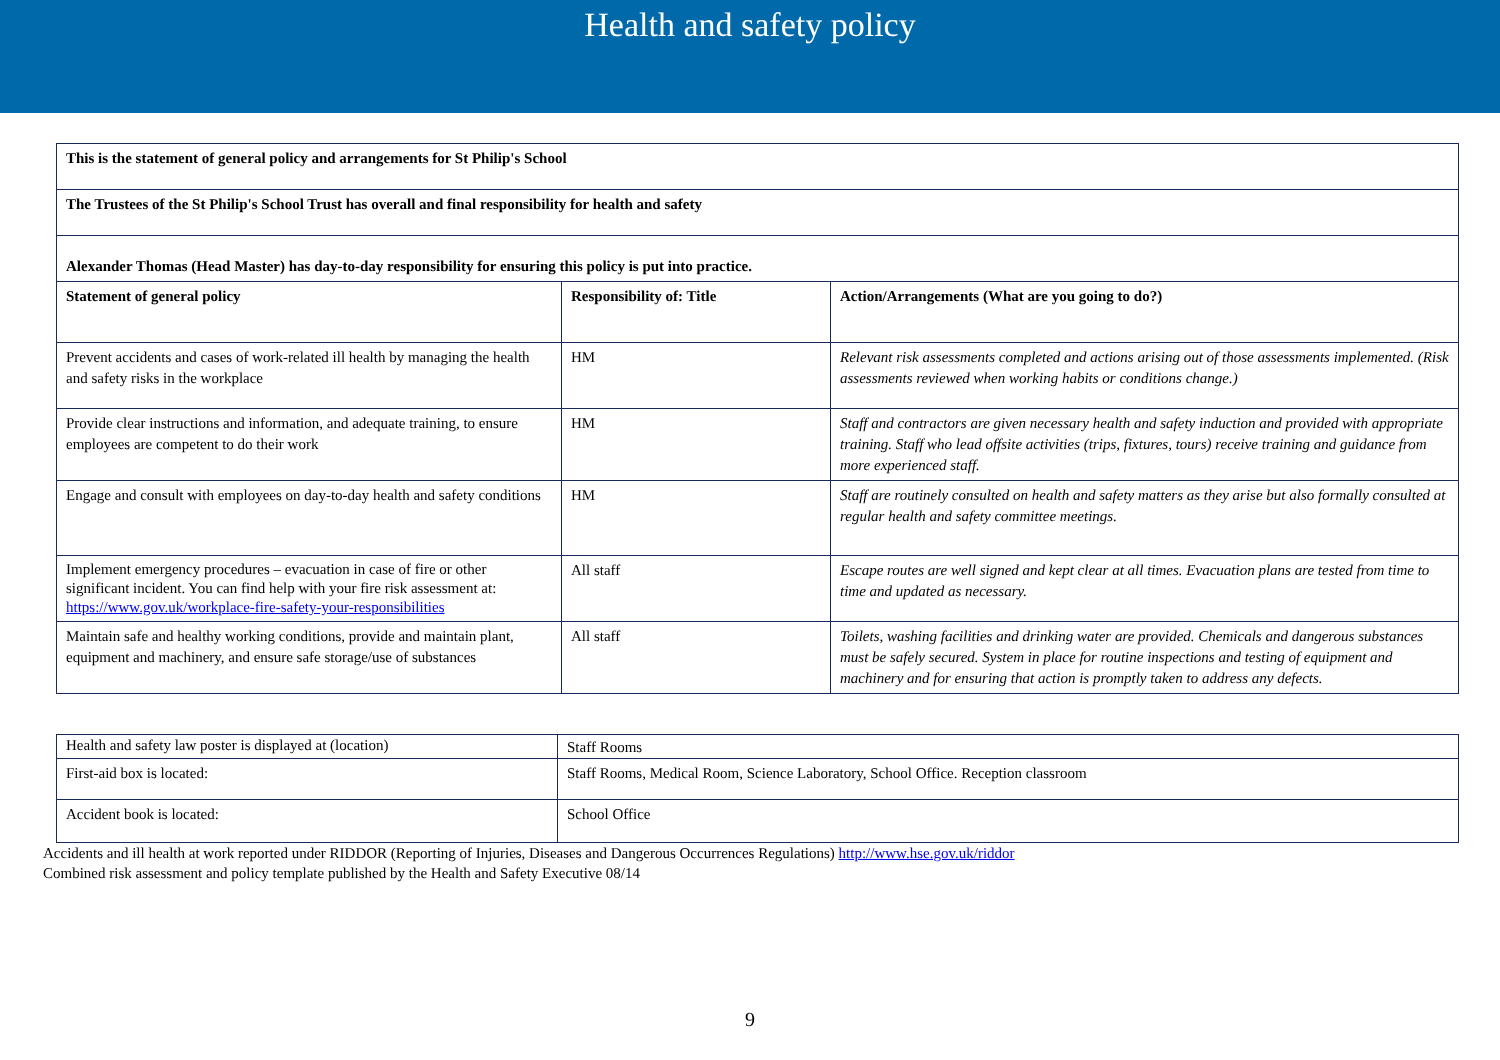Health and safety policy
| This is the statement of general policy and arrangements for St Philip's School | | |
| --- | --- | --- |
| The Trustees of the St Philip's School Trust has overall and final responsibility for health and safety | | |
| Alexander Thomas (Head Master) has day-to-day responsibility for ensuring this policy is put into practice. | | |
| Statement of general policy | Responsibility of: Title | Action/Arrangements (What are you going to do?) |
| Prevent accidents and cases of work-related ill health by managing the health and safety risks in the workplace | HM | Relevant risk assessments completed and actions arising out of those assessments implemented. (Risk assessments reviewed when working habits or conditions change.) |
| Provide clear instructions and information, and adequate training, to ensure employees are competent to do their work | HM | Staff and contractors are given necessary health and safety induction and provided with appropriate training. Staff who lead offsite activities (trips, fixtures, tours) receive training and guidance from more experienced staff. |
| Engage and consult with employees on day-to-day health and safety conditions | HM | Staff are routinely consulted on health and safety matters as they arise but also formally consulted at regular health and safety committee meetings. |
| Implement emergency procedures – evacuation in case of fire or other significant incident. You can find help with your fire risk assessment at: https://www.gov.uk/workplace-fire-safety-your-responsibilities | All staff | Escape routes are well signed and kept clear at all times. Evacuation plans are tested from time to time and updated as necessary. |
| Maintain safe and healthy working conditions, provide and maintain plant, equipment and machinery, and ensure safe storage/use of substances | All staff | Toilets, washing facilities and drinking water are provided. Chemicals and dangerous substances must be safely secured. System in place for routine inspections and testing of equipment and machinery and for ensuring that action is promptly taken to address any defects. |
| Health and safety law poster is displayed at (location) | Staff Rooms |
| First-aid box is located: | Staff Rooms, Medical Room, Science Laboratory, School Office. Reception classroom |
| Accident book is located: | School Office |
Accidents and ill health at work reported under RIDDOR (Reporting of Injuries, Diseases and Dangerous Occurrences Regulations) http://www.hse.gov.uk/riddor
Combined risk assessment and policy template published by the Health and Safety Executive 08/14
9